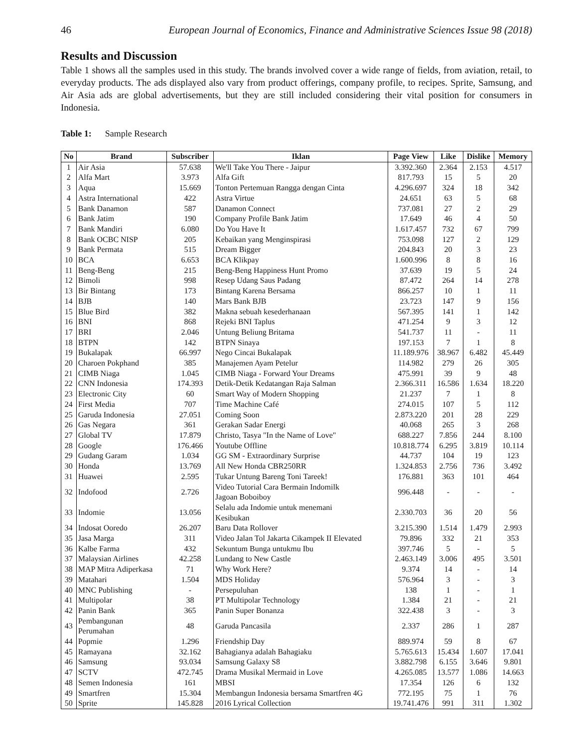46 European Journal of Economics, Finance and Administrative Sciences Issue 98 (2018)
Results and Discussion
Table 1 shows all the samples used in this study. The brands involved cover a wide range of fields, from aviation, retail, to everyday products. The ads displayed also vary from product offerings, company profile, to recipes. Sprite, Samsung, and Air Asia ads are global advertisements, but they are still included considering their vital position for consumers in Indonesia.
Table 1: Sample Research
| No | Brand | Subscriber | Iklan | Page View | Like | Dislike | Memory |
| --- | --- | --- | --- | --- | --- | --- | --- |
| 1 | Air Asia | 57.638 | We'll Take You There - Jaipur | 3.392.360 | 2.364 | 2.153 | 4.517 |
| 2 | Alfa Mart | 3.973 | Alfa Gift | 817.793 | 15 | 5 | 20 |
| 3 | Aqua | 15.669 | Tonton Pertemuan Rangga dengan Cinta | 4.296.697 | 324 | 18 | 342 |
| 4 | Astra International | 422 | Astra Virtue | 24.651 | 63 | 5 | 68 |
| 5 | Bank Danamon | 587 | Danamon Connect | 737.081 | 27 | 2 | 29 |
| 6 | Bank Jatim | 190 | Company Profile Bank Jatim | 17.649 | 46 | 4 | 50 |
| 7 | Bank Mandiri | 6.080 | Do You Have It | 1.617.457 | 732 | 67 | 799 |
| 8 | Bank OCBC NISP | 205 | Kebaikan yang Menginspirasi | 753.098 | 127 | 2 | 129 |
| 9 | Bank Permata | 515 | Dream Bigger | 204.843 | 20 | 3 | 23 |
| 10 | BCA | 6.653 | BCA Klikpay | 1.600.996 | 8 | 8 | 16 |
| 11 | Beng-Beng | 215 | Beng-Beng Happiness Hunt Promo | 37.639 | 19 | 5 | 24 |
| 12 | Bimoli | 998 | Resep Udang Saus Padang | 87.472 | 264 | 14 | 278 |
| 13 | Bir Bintang | 173 | Bintang Karena Bersama | 866.257 | 10 | 1 | 11 |
| 14 | BJB | 140 | Mars Bank BJB | 23.723 | 147 | 9 | 156 |
| 15 | Blue Bird | 382 | Makna sebuah kesederhanaan | 567.395 | 141 | 1 | 142 |
| 16 | BNI | 868 | Rejeki BNI Taplus | 471.254 | 9 | 3 | 12 |
| 17 | BRI | 2.046 | Untung Beliung Britama | 541.737 | 11 | - | 11 |
| 18 | BTPN | 142 | BTPN Sinaya | 197.153 | 7 | 1 | 8 |
| 19 | Bukalapak | 66.997 | Nego Cincai Bukalapak | 11.189.976 | 38.967 | 6.482 | 45.449 |
| 20 | Charoen Pokphand | 385 | Manajemen Ayam Petelur | 114.982 | 279 | 26 | 305 |
| 21 | CIMB Niaga | 1.045 | CIMB Niaga - Forward Your Dreams | 475.991 | 39 | 9 | 48 |
| 22 | CNN Indonesia | 174.393 | Detik-Detik Kedatangan Raja Salman | 2.366.311 | 16.586 | 1.634 | 18.220 |
| 23 | Electronic City | 60 | Smart Way of Modern Shopping | 21.237 | 7 | 1 | 8 |
| 24 | First Media | 707 | Time Machine Café | 274.015 | 107 | 5 | 112 |
| 25 | Garuda Indonesia | 27.051 | Coming Soon | 2.873.220 | 201 | 28 | 229 |
| 26 | Gas Negara | 361 | Gerakan Sadar Energi | 40.068 | 265 | 3 | 268 |
| 27 | Global TV | 17.879 | Christo, Tasya "In the Name of Love" | 688.227 | 7.856 | 244 | 8.100 |
| 28 | Google | 176.466 | Youtube Offline | 10.818.774 | 6.295 | 3.819 | 10.114 |
| 29 | Gudang Garam | 1.034 | GG SM - Extraordinary Surprise | 44.737 | 104 | 19 | 123 |
| 30 | Honda | 13.769 | All New Honda CBR250RR | 1.324.853 | 2.756 | 736 | 3.492 |
| 31 | Huawei | 2.595 | Tukar Untung Bareng Toni Tareek! | 176.881 | 363 | 101 | 464 |
| 32 | Indofood | 2.726 | Video Tutorial Cara Bermain Indomilk Jagoan Boboiboy | 996.448 | - | - | - |
| 33 | Indomie | 13.056 | Selalu ada Indomie untuk menemani Kesibukan | 2.330.703 | 36 | 20 | 56 |
| 34 | Indosat Ooredo | 26.207 | Baru Data Rollover | 3.215.390 | 1.514 | 1.479 | 2.993 |
| 35 | Jasa Marga | 311 | Video Jalan Tol Jakarta Cikampek II Elevated | 79.896 | 332 | 21 | 353 |
| 36 | Kalbe Farma | 432 | Sekuntum Bunga untukmu Ibu | 397.746 | 5 | - | 5 |
| 37 | Malaysian Airlines | 42.258 | Lundang to New Castle | 2.463.149 | 3.006 | 495 | 3.501 |
| 38 | MAP Mitra Adiperkasa | 71 | Why Work Here? | 9.374 | 14 | - | 14 |
| 39 | Matahari | 1.504 | MDS Holiday | 576.964 | 3 | - | 3 |
| 40 | MNC Publishing | - | Persepuluhan | 138 | 1 | - | 1 |
| 41 | Multipolar | 38 | PT Multipolar Technology | 1.384 | 21 | - | 21 |
| 42 | Panin Bank | 365 | Panin Super Bonanza | 322.438 | 3 | - | 3 |
| 43 | Pembangunan Perumahan | 48 | Garuda Pancasila | 2.337 | 286 | 1 | 287 |
| 44 | Popmie | 1.296 | Friendship Day | 889.974 | 59 | 8 | 67 |
| 45 | Ramayana | 32.162 | Bahagianya adalah Bahagiaku | 5.765.613 | 15.434 | 1.607 | 17.041 |
| 46 | Samsung | 93.034 | Samsung Galaxy S8 | 3.882.798 | 6.155 | 3.646 | 9.801 |
| 47 | SCTV | 472.745 | Drama Musikal Mermaid in Love | 4.265.085 | 13.577 | 1.086 | 14.663 |
| 48 | Semen Indonesia | 161 | MBSI | 17.354 | 126 | 6 | 132 |
| 49 | Smartfren | 15.304 | Membangun Indonesia bersama Smartfren 4G | 772.195 | 75 | 1 | 76 |
| 50 | Sprite | 145.828 | 2016 Lyrical Collection | 19.741.476 | 991 | 311 | 1.302 |